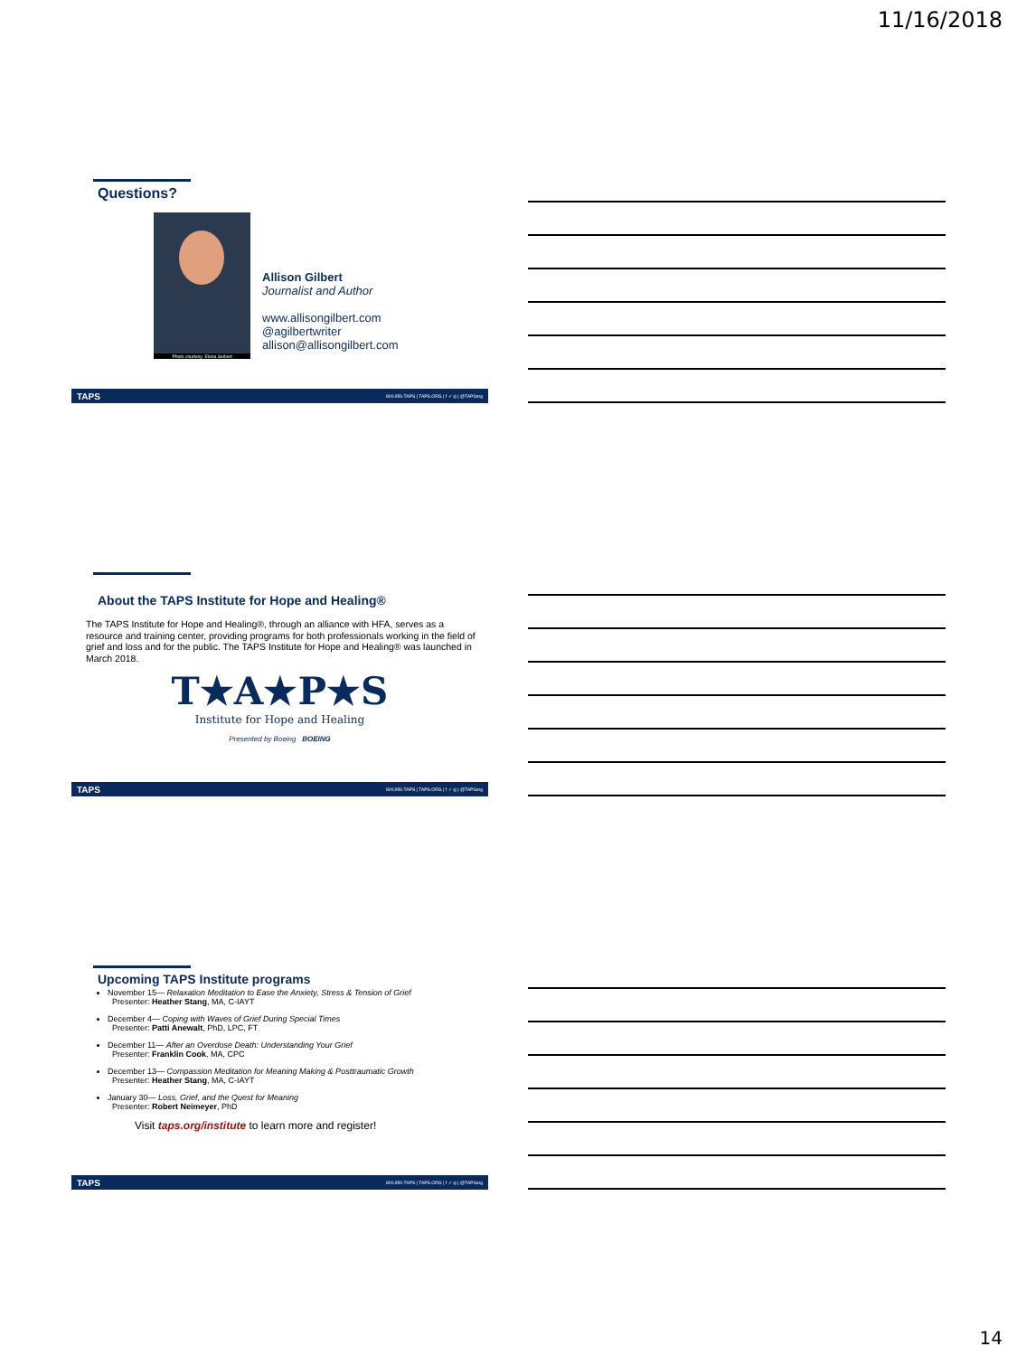11/16/2018
Questions?
Photo courtesy: Elena Seibert
Allison Gilbert
Journalist and Author
www.allisongilbert.com
@agilbertwriter
allison@allisongilbert.com
TAPS 800.959.TAPS | TAPS.ORG | f ✓ ◎ | @TAPSorg
About the TAPS Institute for Hope and Healing®
The TAPS Institute for Hope and Healing®, through an alliance with HFA, serves as a resource and training center, providing programs for both professionals working in the field of grief and loss and for the public. The TAPS Institute for Hope and Healing® was launched in March 2018.
T★A★P★S
Institute for Hope and Healing
Presented by Boeing BOEING
TAPS 800.959.TAPS | TAPS.ORG | f ✓ ◎ | @TAPSorg
Upcoming TAPS Institute programs
November 15— Relaxation Meditation to Ease the Anxiety, Stress & Tension of Grief
Presenter: Heather Stang, MA, C-IAYT
December 4— Coping with Waves of Grief During Special Times
Presenter: Patti Anewalt, PhD, LPC, FT
December 11— After an Overdose Death: Understanding Your Grief
Presenter: Franklin Cook, MA, CPC
December 13— Compassion Meditation for Meaning Making & Posttraumatic Growth
Presenter: Heather Stang, MA, C-IAYT
January 30— Loss, Grief, and the Quest for Meaning
Presenter: Robert Neimeyer, PhD
Visit taps.org/institute to learn more and register!
TAPS 800.959.TAPS | TAPS.ORG | f ✓ ◎ | @TAPSorg
14